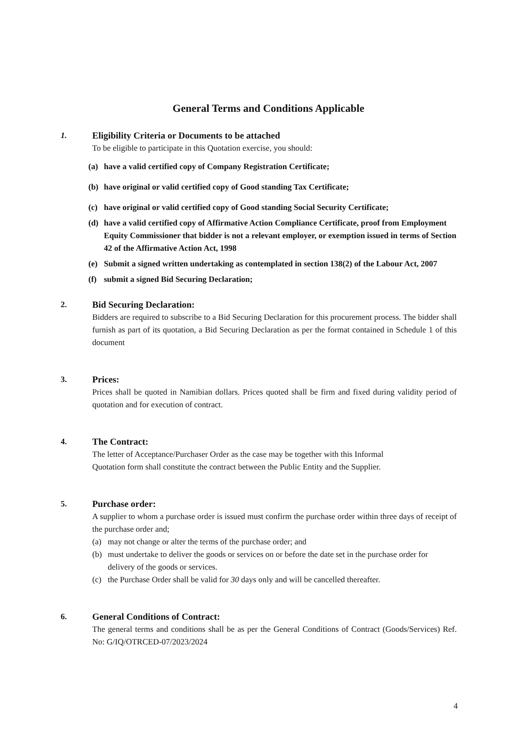General Terms and Conditions Applicable
1. Eligibility Criteria or Documents to be attached
To be eligible to participate in this Quotation exercise, you should:
(a) have a valid certified copy of Company Registration Certificate;
(b) have original or valid certified copy of Good standing Tax Certificate;
(c) have original or valid certified copy of Good standing Social Security Certificate;
(d) have a valid certified copy of Affirmative Action Compliance Certificate, proof from Employment Equity Commissioner that bidder is not a relevant employer, or exemption issued in terms of Section 42 of the Affirmative Action Act, 1998
(e) Submit a signed written undertaking as contemplated in section 138(2) of the Labour Act, 2007
(f) submit a signed Bid Securing Declaration;
2. Bid Securing Declaration:
Bidders are required to subscribe to a Bid Securing Declaration for this procurement process. The bidder shall furnish as part of its quotation, a Bid Securing Declaration as per the format contained in Schedule 1 of this document
3. Prices:
Prices shall be quoted in Namibian dollars. Prices quoted shall be firm and fixed during validity period of quotation and for execution of contract.
4. The Contract:
The letter of Acceptance/Purchaser Order as the case may be together with this Informal
Quotation form shall constitute the contract between the Public Entity and the Supplier.
5. Purchase order:
A supplier to whom a purchase order is issued must confirm the purchase order within three days of receipt of the purchase order and;
(a) may not change or alter the terms of the purchase order; and
(b) must undertake to deliver the goods or services on or before the date set in the purchase order for delivery of the goods or services.
(c) the Purchase Order shall be valid for 30 days only and will be cancelled thereafter.
6. General Conditions of Contract:
The general terms and conditions shall be as per the General Conditions of Contract (Goods/Services) Ref. No: G/IQ/OTRCED-07/2023/2024
4